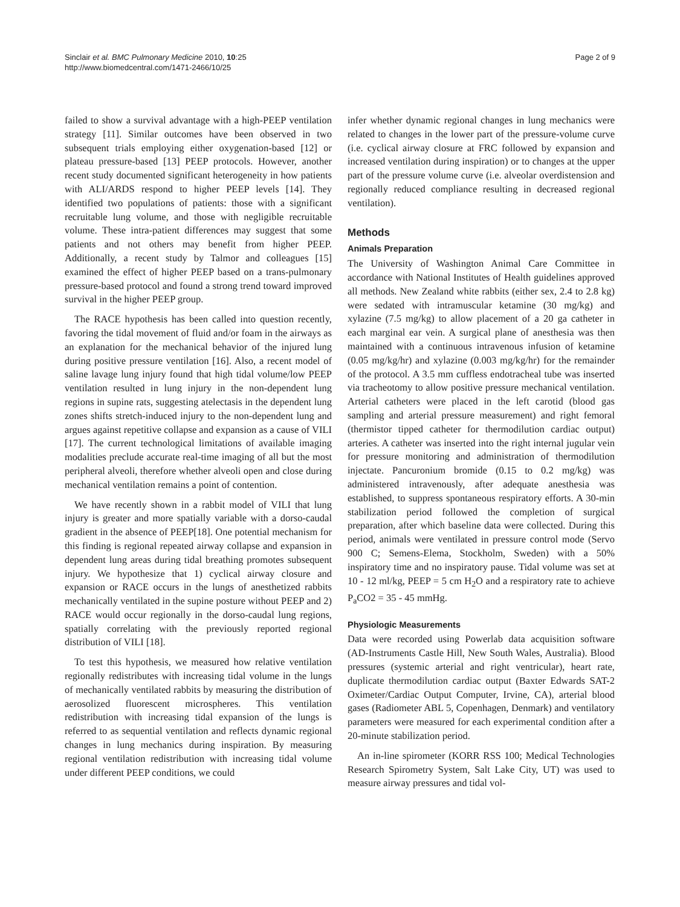Sinclair et al. BMC Pulmonary Medicine 2010, 10:25
http://www.biomedcentral.com/1471-2466/10/25
Page 2 of 9
failed to show a survival advantage with a high-PEEP ventilation strategy [11]. Similar outcomes have been observed in two subsequent trials employing either oxygenation-based [12] or plateau pressure-based [13] PEEP protocols. However, another recent study documented significant heterogeneity in how patients with ALI/ARDS respond to higher PEEP levels [14]. They identified two populations of patients: those with a significant recruitable lung volume, and those with negligible recruitable volume. These intra-patient differences may suggest that some patients and not others may benefit from higher PEEP. Additionally, a recent study by Talmor and colleagues [15] examined the effect of higher PEEP based on a trans-pulmonary pressure-based protocol and found a strong trend toward improved survival in the higher PEEP group.
The RACE hypothesis has been called into question recently, favoring the tidal movement of fluid and/or foam in the airways as an explanation for the mechanical behavior of the injured lung during positive pressure ventilation [16]. Also, a recent model of saline lavage lung injury found that high tidal volume/low PEEP ventilation resulted in lung injury in the non-dependent lung regions in supine rats, suggesting atelectasis in the dependent lung zones shifts stretch-induced injury to the non-dependent lung and argues against repetitive collapse and expansion as a cause of VILI [17]. The current technological limitations of available imaging modalities preclude accurate real-time imaging of all but the most peripheral alveoli, therefore whether alveoli open and close during mechanical ventilation remains a point of contention.
We have recently shown in a rabbit model of VILI that lung injury is greater and more spatially variable with a dorso-caudal gradient in the absence of PEEP[18]. One potential mechanism for this finding is regional repeated airway collapse and expansion in dependent lung areas during tidal breathing promotes subsequent injury. We hypothesize that 1) cyclical airway closure and expansion or RACE occurs in the lungs of anesthetized rabbits mechanically ventilated in the supine posture without PEEP and 2) RACE would occur regionally in the dorso-caudal lung regions, spatially correlating with the previously reported regional distribution of VILI [18].
To test this hypothesis, we measured how relative ventilation regionally redistributes with increasing tidal volume in the lungs of mechanically ventilated rabbits by measuring the distribution of aerosolized fluorescent microspheres. This ventilation redistribution with increasing tidal expansion of the lungs is referred to as sequential ventilation and reflects dynamic regional changes in lung mechanics during inspiration. By measuring regional ventilation redistribution with increasing tidal volume under different PEEP conditions, we could
infer whether dynamic regional changes in lung mechanics were related to changes in the lower part of the pressure-volume curve (i.e. cyclical airway closure at FRC followed by expansion and increased ventilation during inspiration) or to changes at the upper part of the pressure volume curve (i.e. alveolar overdistension and regionally reduced compliance resulting in decreased regional ventilation).
Methods
Animals Preparation
The University of Washington Animal Care Committee in accordance with National Institutes of Health guidelines approved all methods. New Zealand white rabbits (either sex, 2.4 to 2.8 kg) were sedated with intramuscular ketamine (30 mg/kg) and xylazine (7.5 mg/kg) to allow placement of a 20 ga catheter in each marginal ear vein. A surgical plane of anesthesia was then maintained with a continuous intravenous infusion of ketamine (0.05 mg/kg/hr) and xylazine (0.003 mg/kg/hr) for the remainder of the protocol. A 3.5 mm cuffless endotracheal tube was inserted via tracheotomy to allow positive pressure mechanical ventilation. Arterial catheters were placed in the left carotid (blood gas sampling and arterial pressure measurement) and right femoral (thermistor tipped catheter for thermodilution cardiac output) arteries. A catheter was inserted into the right internal jugular vein for pressure monitoring and administration of thermodilution injectate. Pancuronium bromide (0.15 to 0.2 mg/kg) was administered intravenously, after adequate anesthesia was established, to suppress spontaneous respiratory efforts. A 30-min stabilization period followed the completion of surgical preparation, after which baseline data were collected. During this period, animals were ventilated in pressure control mode (Servo 900 C; Semens-Elema, Stockholm, Sweden) with a 50% inspiratory time and no inspiratory pause. Tidal volume was set at 10 - 12 ml/kg, PEEP = 5 cm H<sub>2</sub>O and a respiratory rate to achieve P<sub>a</sub>CO2 = 35 - 45 mmHg.
Physiologic Measurements
Data were recorded using Powerlab data acquisition software (AD-Instruments Castle Hill, New South Wales, Australia). Blood pressures (systemic arterial and right ventricular), heart rate, duplicate thermodilution cardiac output (Baxter Edwards SAT-2 Oximeter/Cardiac Output Computer, Irvine, CA), arterial blood gases (Radiometer ABL 5, Copenhagen, Denmark) and ventilatory parameters were measured for each experimental condition after a 20-minute stabilization period.
An in-line spirometer (KORR RSS 100; Medical Technologies Research Spirometry System, Salt Lake City, UT) was used to measure airway pressures and tidal vol-